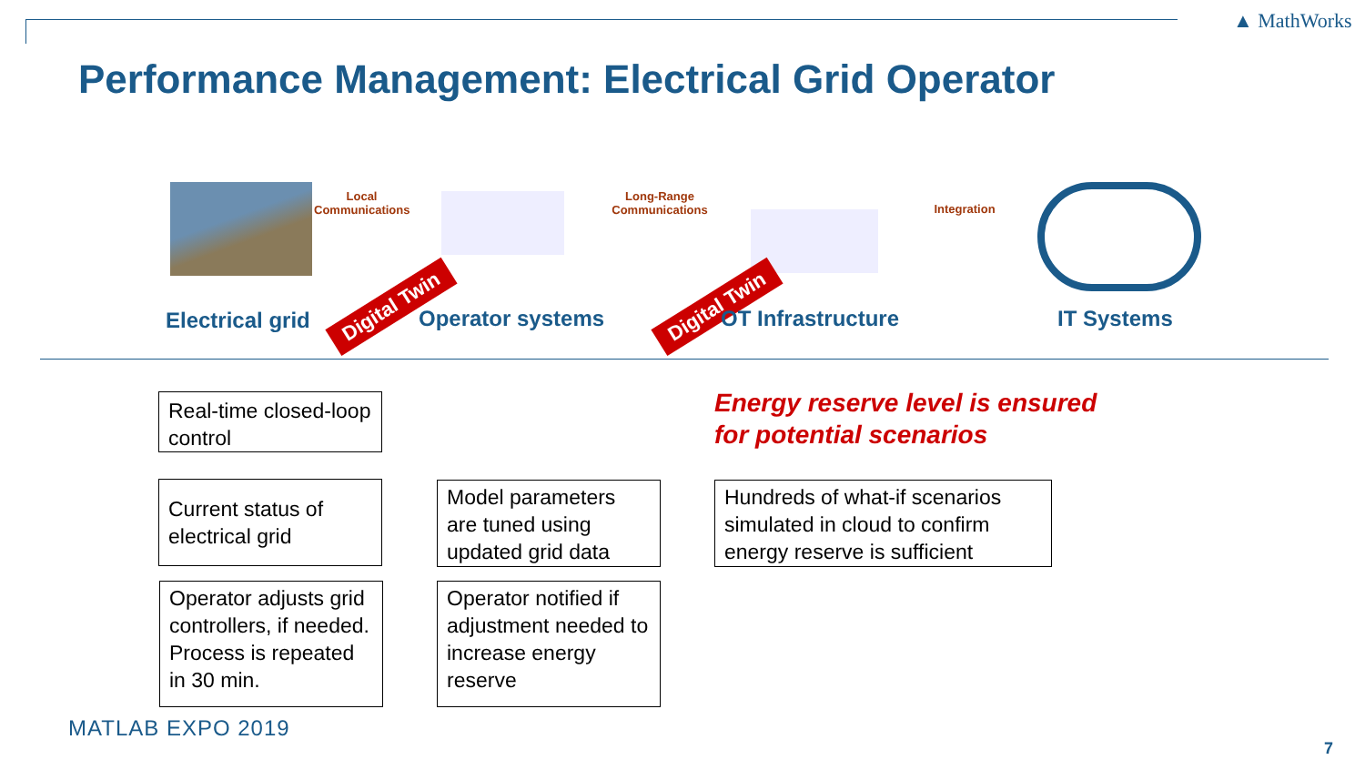▲ MathWorks
Performance Management: Electrical Grid Operator
Local Communications
Long-Range Communications
Integration
Electrical grid
Digital Twin
Operator systems
Digital Twin
OT Infrastructure IT Systems
Real-time closed-loop control
Energy reserve level is ensured
for potential scenarios
Current status of electrical grid
Model parameters are tuned using updated grid data
Hundreds of what-if scenarios simulated in cloud to confirm energy reserve is sufficient
Operator adjusts grid controllers, if needed. Process is repeated in 30 min.
Operator notified if adjustment needed to increase energy reserve
MATLAB EXPO 2019
7